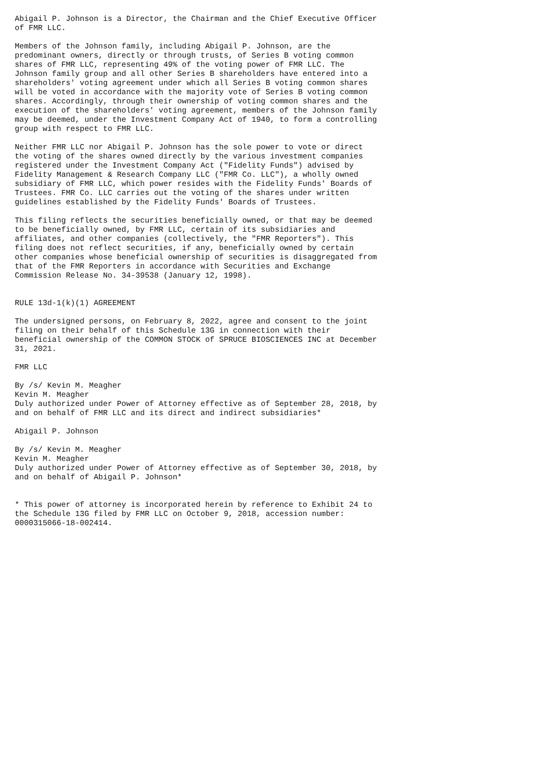Abigail P. Johnson is a Director, the Chairman and the Chief Executive Officer
of FMR LLC.

Members of the Johnson family, including Abigail P. Johnson, are the
predominant owners, directly or through trusts, of Series B voting common
shares of FMR LLC, representing 49% of the voting power of FMR LLC. The
Johnson family group and all other Series B shareholders have entered into a
shareholders' voting agreement under which all Series B voting common shares
will be voted in accordance with the majority vote of Series B voting common
shares. Accordingly, through their ownership of voting common shares and the
execution of the shareholders' voting agreement, members of the Johnson family
may be deemed, under the Investment Company Act of 1940, to form a controlling
group with respect to FMR LLC.

Neither FMR LLC nor Abigail P. Johnson has the sole power to vote or direct
the voting of the shares owned directly by the various investment companies
registered under the Investment Company Act ("Fidelity Funds") advised by
Fidelity Management & Research Company LLC ("FMR Co. LLC"), a wholly owned
subsidiary of FMR LLC, which power resides with the Fidelity Funds' Boards of
Trustees. FMR Co. LLC carries out the voting of the shares under written
guidelines established by the Fidelity Funds' Boards of Trustees.

This filing reflects the securities beneficially owned, or that may be deemed
to be beneficially owned, by FMR LLC, certain of its subsidiaries and
affiliates, and other companies (collectively, the "FMR Reporters"). This
filing does not reflect securities, if any, beneficially owned by certain
other companies whose beneficial ownership of securities is disaggregated from
that of the FMR Reporters in accordance with Securities and Exchange
Commission Release No. 34-39538 (January 12, 1998).


RULE 13d-1(k)(1) AGREEMENT

The undersigned persons, on February 8, 2022, agree and consent to the joint
filing on their behalf of this Schedule 13G in connection with their
beneficial ownership of the COMMON STOCK of SPRUCE BIOSCIENCES INC at December
31, 2021.

FMR LLC

By /s/ Kevin M. Meagher
Kevin M. Meagher
Duly authorized under Power of Attorney effective as of September 28, 2018, by
and on behalf of FMR LLC and its direct and indirect subsidiaries*

Abigail P. Johnson

By /s/ Kevin M. Meagher
Kevin M. Meagher
Duly authorized under Power of Attorney effective as of September 30, 2018, by
and on behalf of Abigail P. Johnson*


* This power of attorney is incorporated herein by reference to Exhibit 24 to
the Schedule 13G filed by FMR LLC on October 9, 2018, accession number:
0000315066-18-002414.